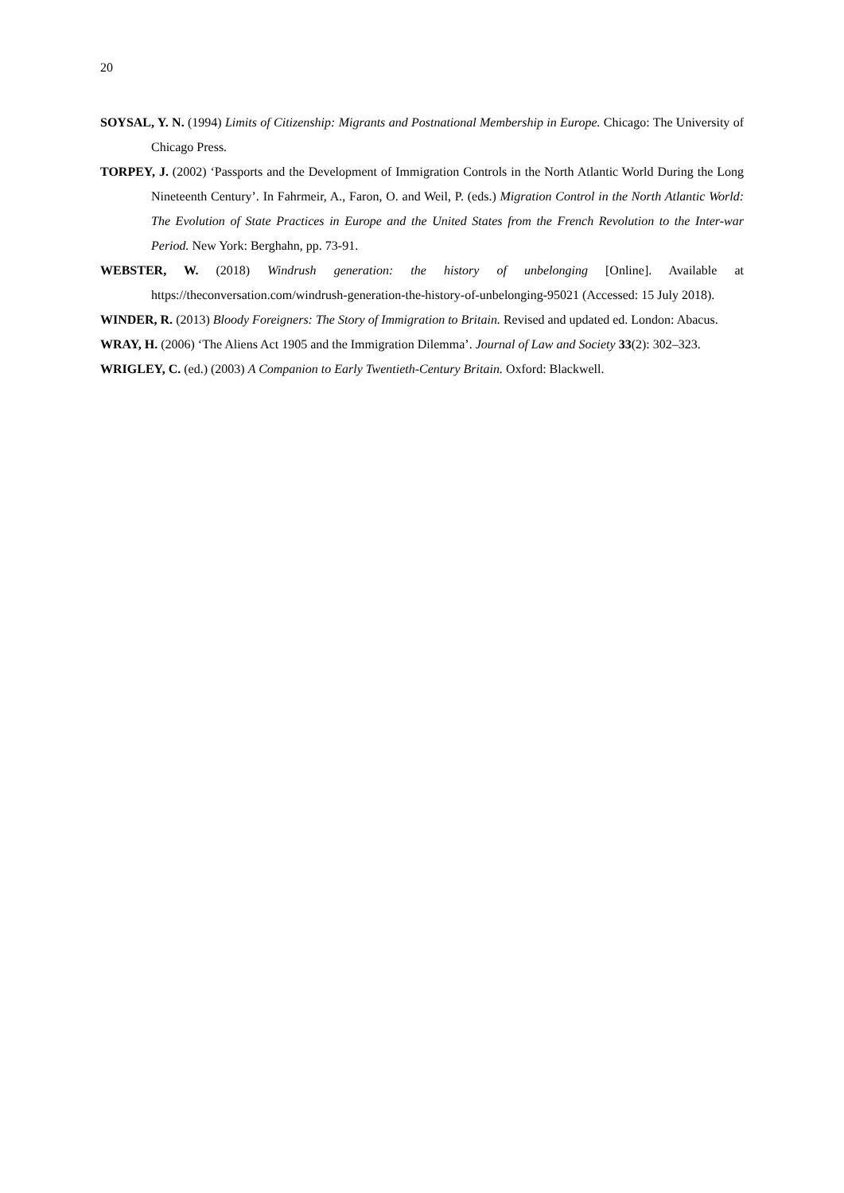20
SOYSAL, Y. N. (1994) Limits of Citizenship: Migrants and Postnational Membership in Europe. Chicago: The University of Chicago Press.
TORPEY, J. (2002) ‘Passports and the Development of Immigration Controls in the North Atlantic World During the Long Nineteenth Century’. In Fahrmeir, A., Faron, O. and Weil, P. (eds.) Migration Control in the North Atlantic World: The Evolution of State Practices in Europe and the United States from the French Revolution to the Inter-war Period. New York: Berghahn, pp. 73-91.
WEBSTER, W. (2018) Windrush generation: the history of unbelonging [Online]. Available at https://theconversation.com/windrush-generation-the-history-of-unbelonging-95021 (Accessed: 15 July 2018).
WINDER, R. (2013) Bloody Foreigners: The Story of Immigration to Britain. Revised and updated ed. London: Abacus.
WRAY, H. (2006) ‘The Aliens Act 1905 and the Immigration Dilemma’. Journal of Law and Society 33(2): 302–323.
WRIGLEY, C. (ed.) (2003) A Companion to Early Twentieth-Century Britain. Oxford: Blackwell.